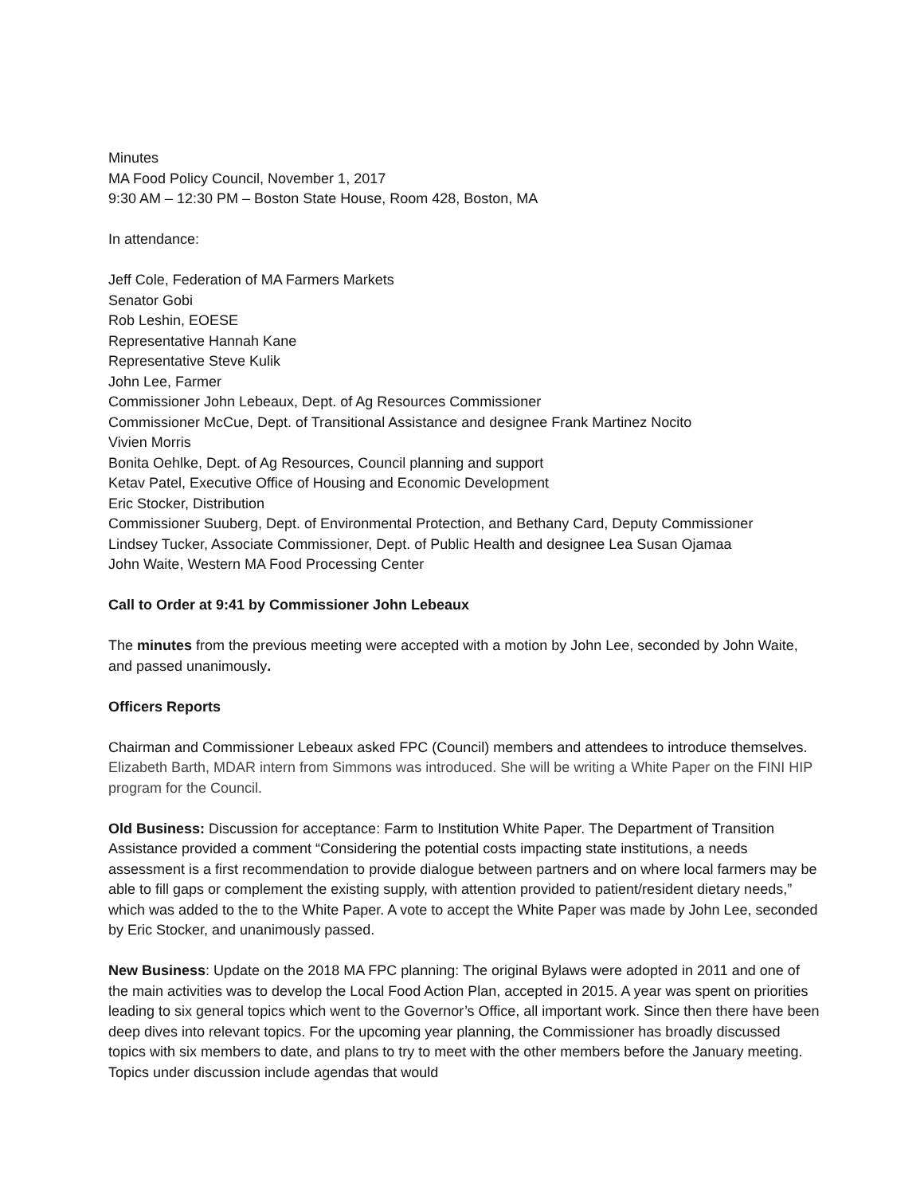Minutes
MA Food Policy Council, November 1, 2017
9:30 AM – 12:30 PM – Boston State House, Room 428, Boston, MA
In attendance:
Jeff Cole, Federation of MA Farmers Markets
Senator Gobi
Rob Leshin, EOESE
Representative Hannah Kane
Representative Steve Kulik
John Lee, Farmer
Commissioner John Lebeaux, Dept. of Ag Resources Commissioner
Commissioner McCue, Dept. of Transitional Assistance and designee Frank Martinez Nocito
Vivien Morris
Bonita Oehlke, Dept. of Ag Resources, Council planning and support
Ketav Patel, Executive Office of Housing and Economic Development
Eric Stocker, Distribution
Commissioner Suuberg, Dept. of Environmental Protection, and Bethany Card, Deputy Commissioner
Lindsey Tucker, Associate Commissioner, Dept. of Public Health and designee Lea Susan Ojamaa
John Waite, Western MA Food Processing Center
Call to Order at 9:41 by Commissioner John Lebeaux
The minutes from the previous meeting were accepted with a motion by John Lee, seconded by John Waite, and passed unanimously.
Officers Reports
Chairman and Commissioner Lebeaux asked FPC (Council) members and attendees to introduce themselves. Elizabeth Barth, MDAR intern from Simmons was introduced. She will be writing a White Paper on the FINI HIP program for the Council.
Old Business: Discussion for acceptance: Farm to Institution White Paper. The Department of Transition Assistance provided a comment “Considering the potential costs impacting state institutions, a needs assessment is a first recommendation to provide dialogue between partners and on where local farmers may be able to fill gaps or complement the existing supply, with attention provided to patient/resident dietary needs,” which was added to the to the White Paper. A vote to accept the White Paper was made by John Lee, seconded by Eric Stocker, and unanimously passed.
New Business: Update on the 2018 MA FPC planning: The original Bylaws were adopted in 2011 and one of the main activities was to develop the Local Food Action Plan, accepted in 2015. A year was spent on priorities leading to six general topics which went to the Governor’s Office, all important work. Since then there have been deep dives into relevant topics. For the upcoming year planning, the Commissioner has broadly discussed topics with six members to date, and plans to try to meet with the other members before the January meeting. Topics under discussion include agendas that would